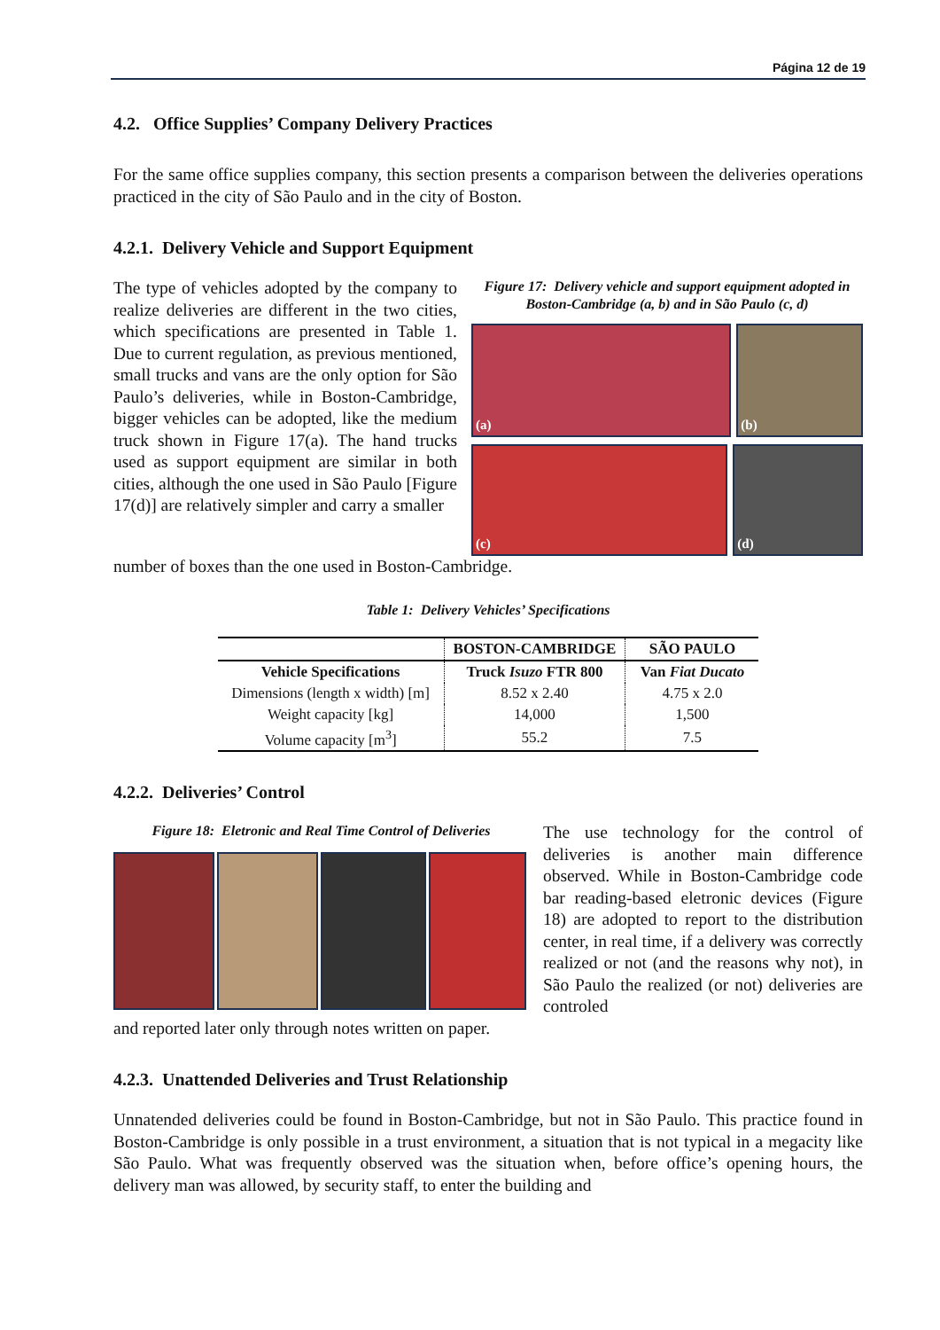Página 12 de 19
4.2. Office Supplies’ Company Delivery Practices
For the same office supplies company, this section presents a comparison between the deliveries operations practiced in the city of São Paulo and in the city of Boston.
4.2.1. Delivery Vehicle and Support Equipment
The type of vehicles adopted by the company to realize deliveries are different in the two cities, which specifications are presented in Table 1. Due to current regulation, as previous mentioned, small trucks and vans are the only option for São Paulo’s deliveries, while in Boston-Cambridge, bigger vehicles can be adopted, like the medium truck shown in Figure 17(a). The hand trucks used as support equipment are similar in both cities, although the one used in São Paulo [Figure 17(d)] are relatively simpler and carry a smaller
Figure 17: Delivery vehicle and support equipment adopted in Boston-Cambridge (a, b) and in São Paulo (c, d)
(a) (b)
(c) (d)
number of boxes than the one used in Boston-Cambridge.
Table 1: Delivery Vehicles’ Specifications
| | BOSTON-CAMBRIDGE | SÃO PAULO |
| --- | --- | --- |
| Vehicle Specifications | Truck Isuzo FTR 800 | Van Fiat Ducato |
| Dimensions (length x width) [m] | 8.52 x 2.40 | 4.75 x 2.0 |
| Weight capacity [kg] | 14,000 | 1,500 |
| Volume capacity [m<sup>3</sup>] | 55.2 | 7.5 |
4.2.2. Deliveries’ Control
Figure 18: Eletronic and Real Time Control of Deliveries
The use technology for the control of deliveries is another main difference observed. While in Boston-Cambridge code bar reading-based eletronic devices (Figure 18) are adopted to report to the distribution center, in real time, if a delivery was correctly realized or not (and the reasons why not), in São Paulo the realized (or not) deliveries are controled
and reported later only through notes written on paper.
4.2.3. Unattended Deliveries and Trust Relationship
Unnatended deliveries could be found in Boston-Cambridge, but not in São Paulo. This practice found in Boston-Cambridge is only possible in a trust environment, a situation that is not typical in a megacity like São Paulo. What was frequently observed was the situation when, before office’s opening hours, the delivery man was allowed, by security staff, to enter the building and